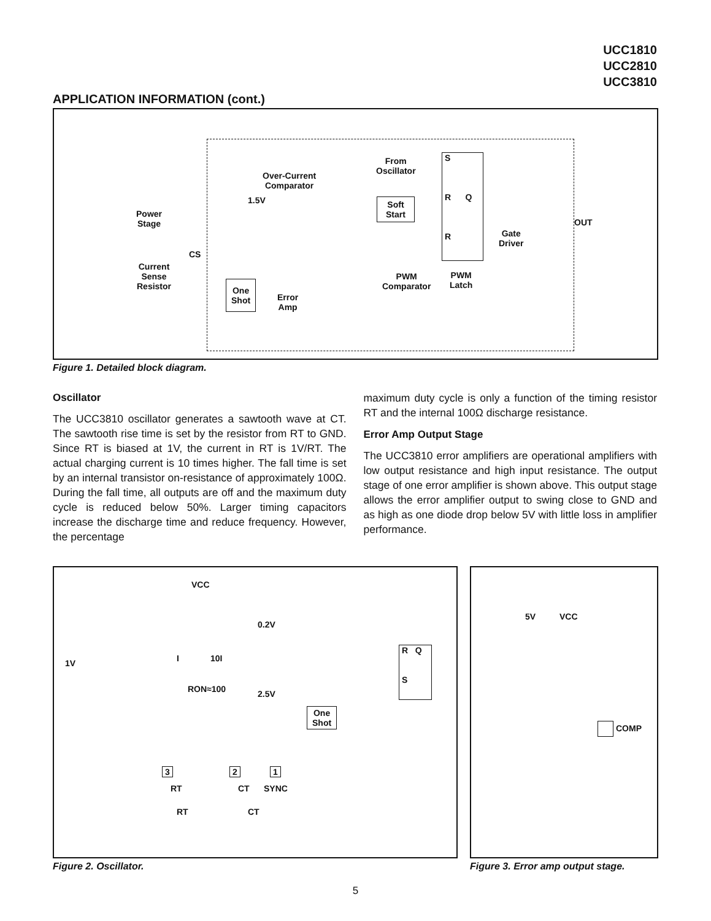UCC1810
UCC2810
UCC3810
APPLICATION INFORMATION (cont.)
Over-Current
Comparator
Soft
Start
From
Oscillator
1.5V
Power
Stage
Current
Sense
Resistor
CS
One
Shot Error
Amp
PWM
Comparator
PWM
Latch
Gate
Driver
S
R Q
R
OUT
Figure 1. Detailed block diagram.
Oscillator
The UCC3810 oscillator generates a sawtooth wave at CT. The sawtooth rise time is set by the resistor from RT to GND. Since RT is biased at 1V, the current in RT is 1V/RT. The actual charging current is 10 times higher. The fall time is set by an internal transistor on-resistance of approximately 100Ω. During the fall time, all outputs are off and the maximum duty cycle is reduced below 50%. Larger timing capacitors increase the discharge time and reduce frequency. However, the percentage
maximum duty cycle is only a function of the timing resistor RT and the internal 100Ω discharge resistance.
Error Amp Output Stage
The UCC3810 error amplifiers are operational amplifiers with low output resistance and high input resistance. The output stage of one error amplifier is shown above. This output stage allows the error amplifier output to swing close to GND and as high as one diode drop below 5V with little loss in amplifier performance.
VCC
0.2V
1V I 10I
RON≈100 2.5V
One
Shot
R Q
S
3 2 1
RT CT SYNC
RT CT
5V VCC
COMP
Figure 2. Oscillator.
Figure 3. Error amp output stage.
5